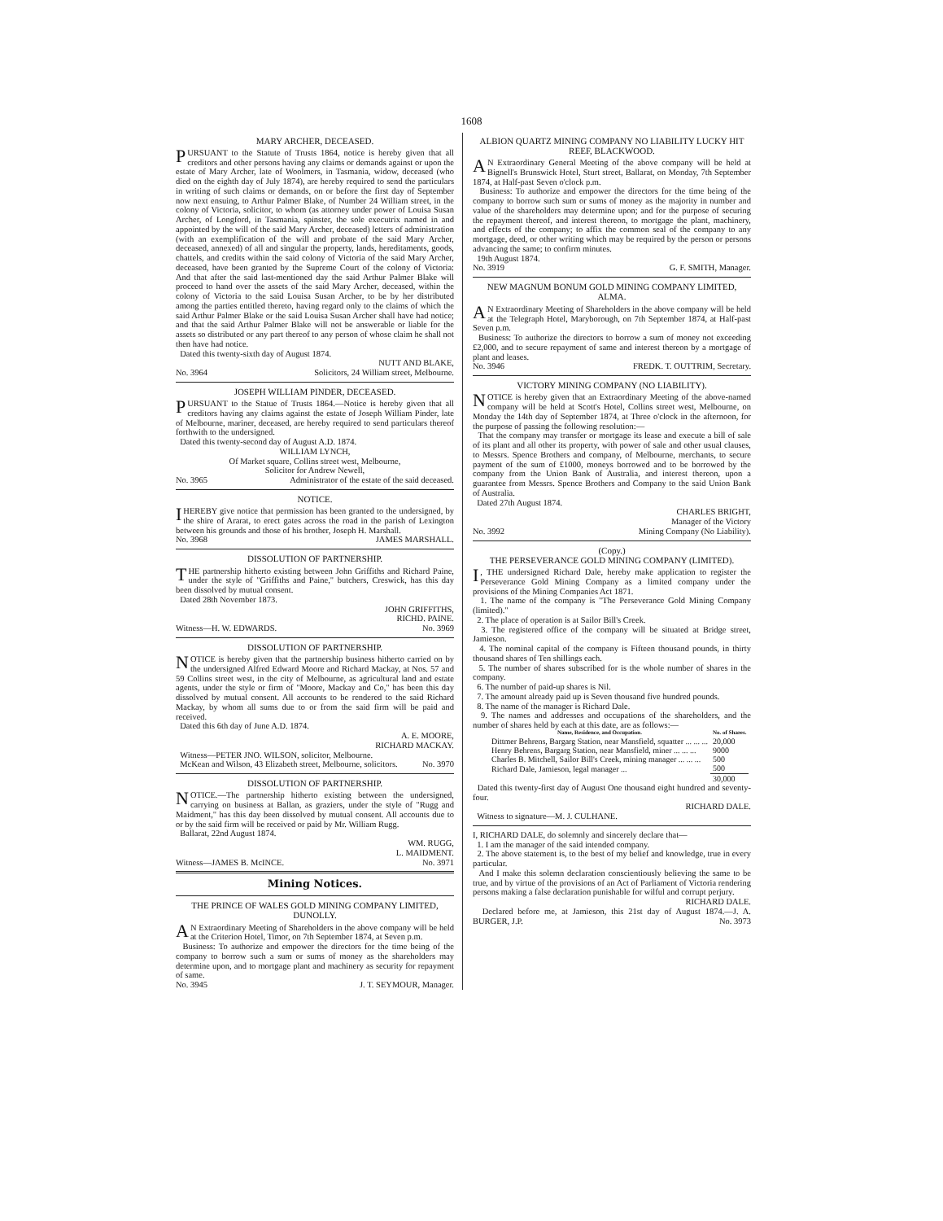1608
MARY ARCHER, DECEASED.
PURSUANT to the Statute of Trusts 1864, notice is hereby given that all creditors and other persons having any claims or demands against or upon the estate of Mary Archer, late of Woolmers, in Tasmania, widow, deceased (who died on the eighth day of July 1874), are hereby required to send the particulars in writing of such claims or demands, on or before the first day of September now next ensuing, to Arthur Palmer Blake, of Number 24 William street, in the colony of Victoria, solicitor, to whom (as attorney under power of Louisa Susan Archer, of Longford, in Tasmania, spinster, the sole executrix named in and appointed by the will of the said Mary Archer, deceased) letters of administration (with an exemplification of the will and probate of the said Mary Archer, deceased, annexed) of all and singular the property, lands, hereditaments, goods, chattels, and credits within the said colony of Victoria of the said Mary Archer, deceased, have been granted by the Supreme Court of the colony of Victoria: And that after the said last-mentioned day the said Arthur Palmer Blake will proceed to hand over the assets of the said Mary Archer, deceased, within the colony of Victoria to the said Louisa Susan Archer, to be by her distributed among the parties entitled thereto, having regard only to the claims of which the said Arthur Palmer Blake or the said Louisa Susan Archer shall have had notice; and that the said Arthur Palmer Blake will not be answerable or liable for the assets so distributed or any part thereof to any person of whose claim he shall not then have had notice.
Dated this twenty-sixth day of August 1874.
NUTT AND BLAKE,
No. 3964 Solicitors, 24 William street, Melbourne.
JOSEPH WILLIAM PINDER, DECEASED.
PURSUANT to the Statue of Trusts 1864.—Notice is hereby given that all creditors having any claims against the estate of Joseph William Pinder, late of Melbourne, mariner, deceased, are hereby required to send particulars thereof forthwith to the undersigned.
Dated this twenty-second day of August A.D. 1874.
WILLIAM LYNCH,
Of Market square, Collins street west, Melbourne,
Solicitor for Andrew Newell,
No. 3965 Administrator of the estate of the said deceased.
NOTICE.
I HEREBY give notice that permission has been granted to the undersigned, by the shire of Ararat, to erect gates across the road in the parish of Lexington between his grounds and those of his brother, Joseph H. Marshall.
No. 3968 JAMES MARSHALL.
DISSOLUTION OF PARTNERSHIP.
THE partnership hitherto existing between John Griffiths and Richard Paine, under the style of "Griffiths and Paine," butchers, Creswick, has this day been dissolved by mutual consent.
Dated 28th November 1873.
JOHN GRIFFITHS,
RICHD. PAINE.
Witness—H. W. EDWARDS. No. 3969
DISSOLUTION OF PARTNERSHIP.
NOTICE is hereby given that the partnership business hitherto carried on by the undersigned Alfred Edward Moore and Richard Mackay, at Nos. 57 and 59 Collins street west, in the city of Melbourne, as agricultural land and estate agents, under the style or firm of "Moore, Mackay and Co," has been this day dissolved by mutual consent. All accounts to be rendered to the said Richard Mackay, by whom all sums due to or from the said firm will be paid and received.
Dated this 6th day of June A.D. 1874.
A. E. MOORE,
RICHARD MACKAY.
Witness—PETER JNO. WILSON, solicitor, Melbourne.
McKean and Wilson, 43 Elizabeth street, Melbourne, solicitors. No. 3970
DISSOLUTION OF PARTNERSHIP.
NOTICE.—The partnership hitherto existing between the undersigned, carrying on business at Ballan, as graziers, under the style of "Rugg and Maidment," has this day been dissolved by mutual consent. All accounts due to or by the said firm will be received or paid by Mr. William Rugg.
Ballarat, 22nd August 1874.
WM. RUGG,
L. MAIDMENT.
Witness—JAMES B. McINCE. No. 3971
Mining Notices.
THE PRINCE OF WALES GOLD MINING COMPANY LIMITED, DUNOLLY.
AN Extraordinary Meeting of Shareholders in the above company will be held at the Criterion Hotel, Timor, on 7th September 1874, at Seven p.m.
Business: To authorize and empower the directors for the time being of the company to borrow such a sum or sums of money as the shareholders may determine upon, and to mortgage plant and machinery as security for repayment of same.
No. 3945 J. T. SEYMOUR, Manager.
ALBION QUARTZ MINING COMPANY NO LIABILITY LUCKY HIT REEF, BLACKWOOD.
AN Extraordinary General Meeting of the above company will be held at Bignell's Brunswick Hotel, Sturt street, Ballarat, on Monday, 7th September 1874, at Half-past Seven o'clock p.m.
Business: To authorize and empower the directors for the time being of the company to borrow such sum or sums of money as the majority in number and value of the shareholders may determine upon; and for the purpose of securing the repayment thereof, and interest thereon, to mortgage the plant, machinery, and effects of the company; to affix the common seal of the company to any mortgage, deed, or other writing which may be required by the person or persons advancing the same; to confirm minutes.
19th August 1874.
No. 3919 G. F. SMITH, Manager.
NEW MAGNUM BONUM GOLD MINING COMPANY LIMITED, ALMA.
AN Extraordinary Meeting of Shareholders in the above company will be held at the Telegraph Hotel, Maryborough, on 7th September 1874, at Half-past Seven p.m.
Business: To authorize the directors to borrow a sum of money not exceeding £2,000, and to secure repayment of same and interest thereon by a mortgage of plant and leases.
No. 3946 FREDK. T. OUTTRIM, Secretary.
VICTORY MINING COMPANY (NO LIABILITY).
NOTICE is hereby given that an Extraordinary Meeting of the above-named company will be held at Scott's Hotel, Collins street west, Melbourne, on Monday the 14th day of September 1874, at Three o'clock in the afternoon, for the purpose of passing the following resolution:—
That the company may transfer or mortgage its lease and execute a bill of sale of its plant and all other its property, with power of sale and other usual clauses, to Messrs. Spence Brothers and company, of Melbourne, merchants, to secure payment of the sum of £1000, moneys borrowed and to be borrowed by the company from the Union Bank of Australia, and interest thereon, upon a guarantee from Messrs. Spence Brothers and Company to the said Union Bank of Australia.
Dated 27th August 1874.
CHARLES BRIGHT,
Manager of the Victory
No. 3992 Mining Company (No Liability).
(Copy.)
THE PERSEVERANCE GOLD MINING COMPANY (LIMITED).
I, THE undersigned Richard Dale, hereby make application to register the Perseverance Gold Mining Company as a limited company under the provisions of the Mining Companies Act 1871.
1. The name of the company is "The Perseverance Gold Mining Company (limited)."
2. The place of operation is at Sailor Bill's Creek.
3. The registered office of the company will be situated at Bridge street, Jamieson.
4. The nominal capital of the company is Fifteen thousand pounds, in thirty thousand shares of Ten shillings each.
5. The number of shares subscribed for is the whole number of shares in the company.
6. The number of paid-up shares is Nil.
7. The amount already paid up is Seven thousand five hundred pounds.
8. The name of the manager is Richard Dale.
9. The names and addresses and occupations of the shareholders, and the number of shares held by each at this date, are as follows:—
| Name, Residence, and Occupation. | No. of Shares. |
| --- | --- |
| Dittmer Behrens, Bargarg Station, near Mansfield, squatter ... ... ... | 20,000 |
| Henry Behrens, Bargarg Station, near Mansfield, miner ... ... ... | 9000 |
| Charles B. Mitchell, Sailor Bill's Creek, mining manager ... ... ... | 500 |
| Richard Dale, Jamieson, legal manager ... | 500 |
| | 30,000 |
Dated this twenty-first day of August One thousand eight hundred and seventy-four.
RICHARD DALE.
Witness to signature—M. J. CULHANE.
I, RICHARD DALE, do solemnly and sincerely declare that—
1. I am the manager of the said intended company.
2. The above statement is, to the best of my belief and knowledge, true in every particular.
And I make this solemn declaration conscientiously believing the same to be true, and by virtue of the provisions of an Act of Parliament of Victoria rendering persons making a false declaration punishable for wilful and corrupt perjury.
RICHARD DALE.
Declared before me, at Jamieson, this 21st day of August 1874.—J. A. BURGER, J.P. No. 3973